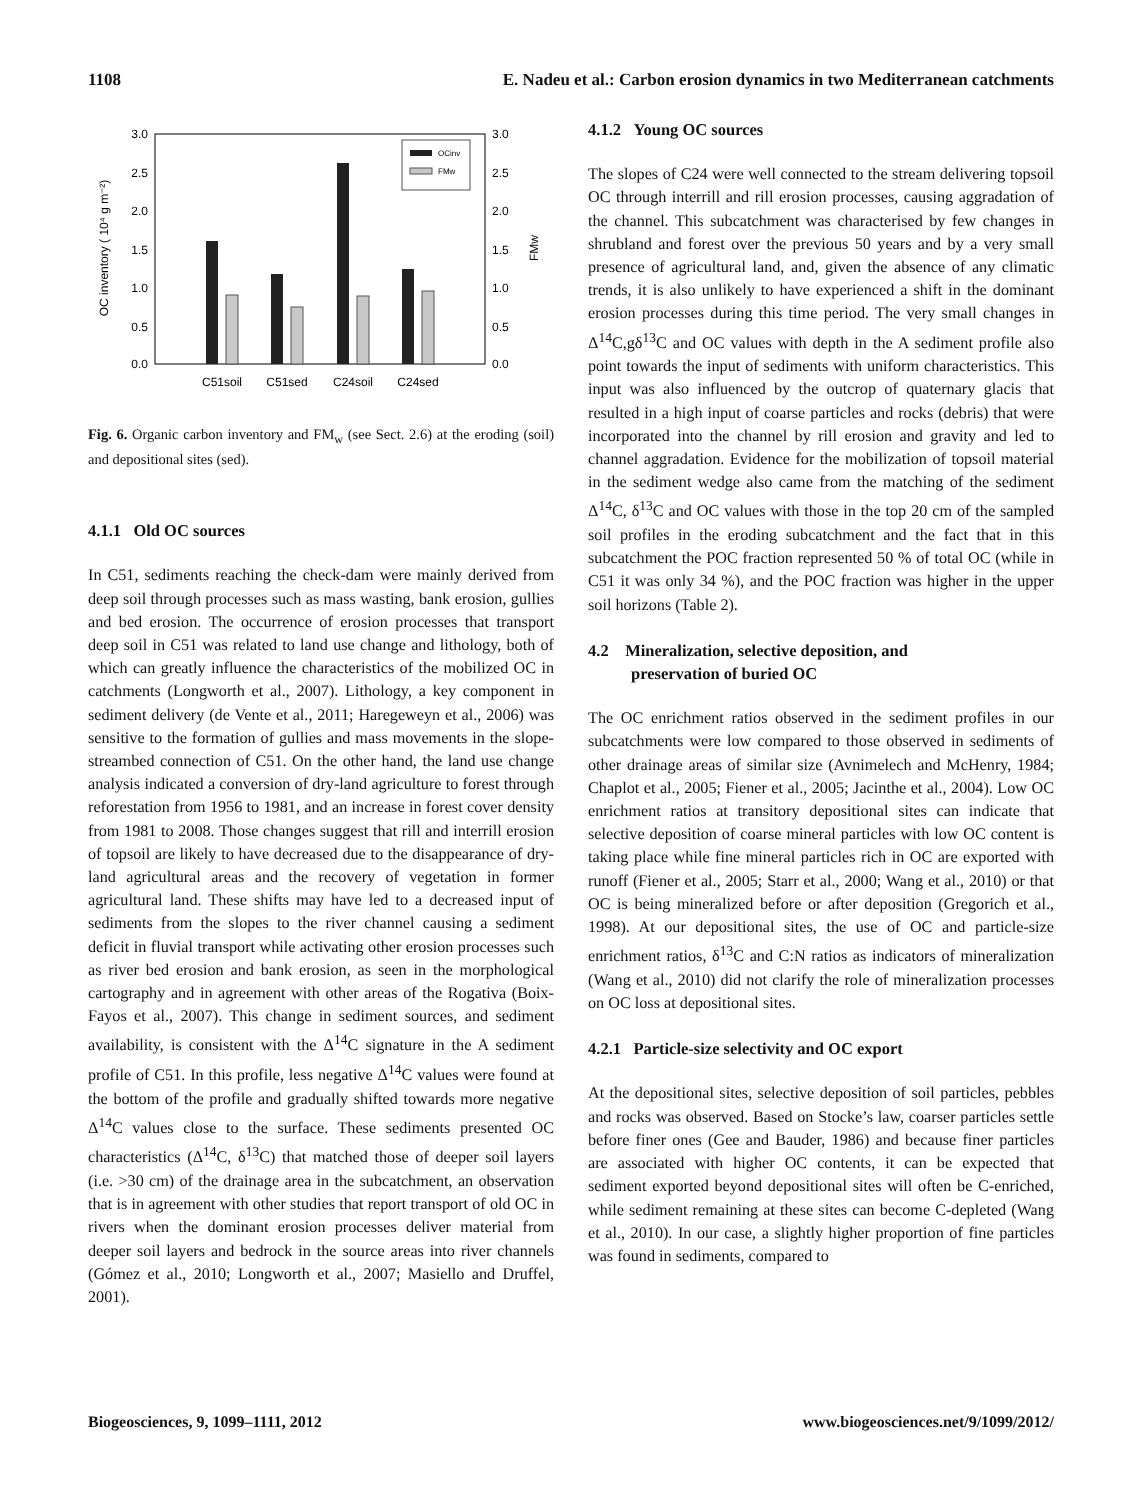1108 E. Nadeu et al.: Carbon erosion dynamics in two Mediterranean catchments
3.0
2.5
2.0
1.5
1.0
0.5
0.0
3.0
2.5
2.0
1.5
1.0
0.5
0.0
OC inventory ( 10⁴ g m⁻²)
FMw
OCinv
FMw
C51soil
C51sed
C24soil
C24sed
Fig. 6. Organic carbon inventory and FM<sub>w</sub> (see Sect. 2.6) at the eroding (soil) and depositional sites (sed).
4.1.1 Old OC sources
In C51, sediments reaching the check-dam were mainly derived from deep soil through processes such as mass wasting, bank erosion, gullies and bed erosion. The occurrence of erosion processes that transport deep soil in C51 was related to land use change and lithology, both of which can greatly influence the characteristics of the mobilized OC in catchments (Longworth et al., 2007). Lithology, a key component in sediment delivery (de Vente et al., 2011; Haregeweyn et al., 2006) was sensitive to the formation of gullies and mass movements in the slope-streambed connection of C51. On the other hand, the land use change analysis indicated a conversion of dry-land agriculture to forest through reforestation from 1956 to 1981, and an increase in forest cover density from 1981 to 2008. Those changes suggest that rill and interrill erosion of topsoil are likely to have decreased due to the disappearance of dry-land agricultural areas and the recovery of vegetation in former agricultural land. These shifts may have led to a decreased input of sediments from the slopes to the river channel causing a sediment deficit in fluvial transport while activating other erosion processes such as river bed erosion and bank erosion, as seen in the morphological cartography and in agreement with other areas of the Rogativa (Boix-Fayos et al., 2007). This change in sediment sources, and sediment availability, is consistent with the Δ<sup>14</sup>C signature in the A sediment profile of C51. In this profile, less negative Δ<sup>14</sup>C values were found at the bottom of the profile and gradually shifted towards more negative Δ<sup>14</sup>C values close to the surface. These sediments presented OC characteristics (Δ<sup>14</sup>C, δ<sup>13</sup>C) that matched those of deeper soil layers (i.e. >30 cm) of the drainage area in the subcatchment, an observation that is in agreement with other studies that report transport of old OC in rivers when the dominant erosion processes deliver material from deeper soil layers and bedrock in the source areas into river channels (Gómez et al., 2010; Longworth et al., 2007; Masiello and Druffel, 2001).
4.1.2 Young OC sources
The slopes of C24 were well connected to the stream delivering topsoil OC through interrill and rill erosion processes, causing aggradation of the channel. This subcatchment was characterised by few changes in shrubland and forest over the previous 50 years and by a very small presence of agricultural land, and, given the absence of any climatic trends, it is also unlikely to have experienced a shift in the dominant erosion processes during this time period. The very small changes in Δ<sup>14</sup>C,gδ<sup>13</sup>C and OC values with depth in the A sediment profile also point towards the input of sediments with uniform characteristics. This input was also influenced by the outcrop of quaternary glacis that resulted in a high input of coarse particles and rocks (debris) that were incorporated into the channel by rill erosion and gravity and led to channel aggradation. Evidence for the mobilization of topsoil material in the sediment wedge also came from the matching of the sediment Δ<sup>14</sup>C, δ<sup>13</sup>C and OC values with those in the top 20 cm of the sampled soil profiles in the eroding subcatchment and the fact that in this subcatchment the POC fraction represented 50 % of total OC (while in C51 it was only 34 %), and the POC fraction was higher in the upper soil horizons (Table 2).
4.2 Mineralization, selective deposition, and
preservation of buried OC
The OC enrichment ratios observed in the sediment profiles in our subcatchments were low compared to those observed in sediments of other drainage areas of similar size (Avnimelech and McHenry, 1984; Chaplot et al., 2005; Fiener et al., 2005; Jacinthe et al., 2004). Low OC enrichment ratios at transitory depositional sites can indicate that selective deposition of coarse mineral particles with low OC content is taking place while fine mineral particles rich in OC are exported with runoff (Fiener et al., 2005; Starr et al., 2000; Wang et al., 2010) or that OC is being mineralized before or after deposition (Gregorich et al., 1998). At our depositional sites, the use of OC and particle-size enrichment ratios, δ<sup>13</sup>C and C:N ratios as indicators of mineralization (Wang et al., 2010) did not clarify the role of mineralization processes on OC loss at depositional sites.
4.2.1 Particle-size selectivity and OC export
At the depositional sites, selective deposition of soil particles, pebbles and rocks was observed. Based on Stocke’s law, coarser particles settle before finer ones (Gee and Bauder, 1986) and because finer particles are associated with higher OC contents, it can be expected that sediment exported beyond depositional sites will often be C-enriched, while sediment remaining at these sites can become C-depleted (Wang et al., 2010). In our case, a slightly higher proportion of fine particles was found in sediments, compared to
Biogeosciences, 9, 1099–1111, 2012 www.biogeosciences.net/9/1099/2012/